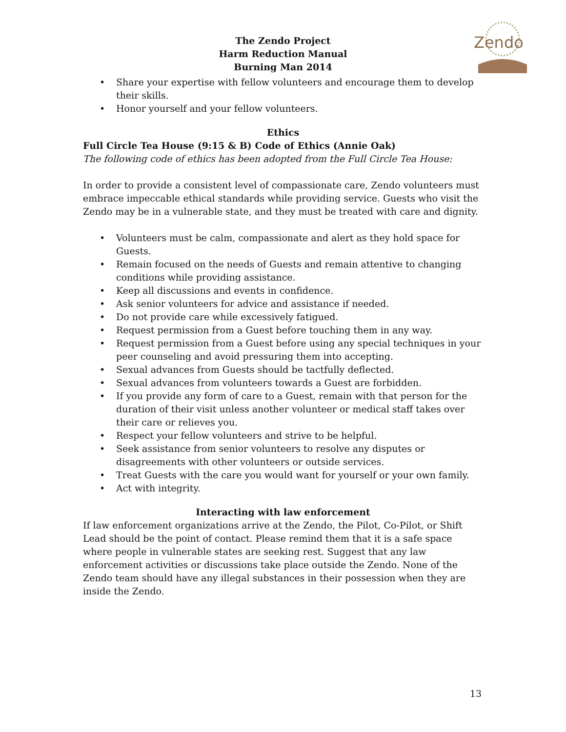Zendo
The Zendo Project
Harm Reduction Manual
Burning Man 2014
• Share your expertise with fellow volunteers and encourage them to develop their skills.
• Honor yourself and your fellow volunteers.
Ethics
Full Circle Tea House (9:15 & B) Code of Ethics (Annie Oak)
The following code of ethics has been adopted from the Full Circle Tea House:
In order to provide a consistent level of compassionate care, Zendo volunteers must embrace impeccable ethical standards while providing service. Guests who visit the Zendo may be in a vulnerable state, and they must be treated with care and dignity.
• Volunteers must be calm, compassionate and alert as they hold space for Guests.
• Remain focused on the needs of Guests and remain attentive to changing conditions while providing assistance.
• Keep all discussions and events in confidence.
• Ask senior volunteers for advice and assistance if needed.
• Do not provide care while excessively fatigued.
• Request permission from a Guest before touching them in any way.
• Request permission from a Guest before using any special techniques in your peer counseling and avoid pressuring them into accepting.
• Sexual advances from Guests should be tactfully deflected.
• Sexual advances from volunteers towards a Guest are forbidden.
• If you provide any form of care to a Guest, remain with that person for the duration of their visit unless another volunteer or medical staff takes over their care or relieves you.
• Respect your fellow volunteers and strive to be helpful.
• Seek assistance from senior volunteers to resolve any disputes or disagreements with other volunteers or outside services.
• Treat Guests with the care you would want for yourself or your own family.
• Act with integrity.
Interacting with law enforcement
If law enforcement organizations arrive at the Zendo, the Pilot, Co-Pilot, or Shift Lead should be the point of contact. Please remind them that it is a safe space where people in vulnerable states are seeking rest. Suggest that any law enforcement activities or discussions take place outside the Zendo. None of the Zendo team should have any illegal substances in their possession when they are inside the Zendo.
13